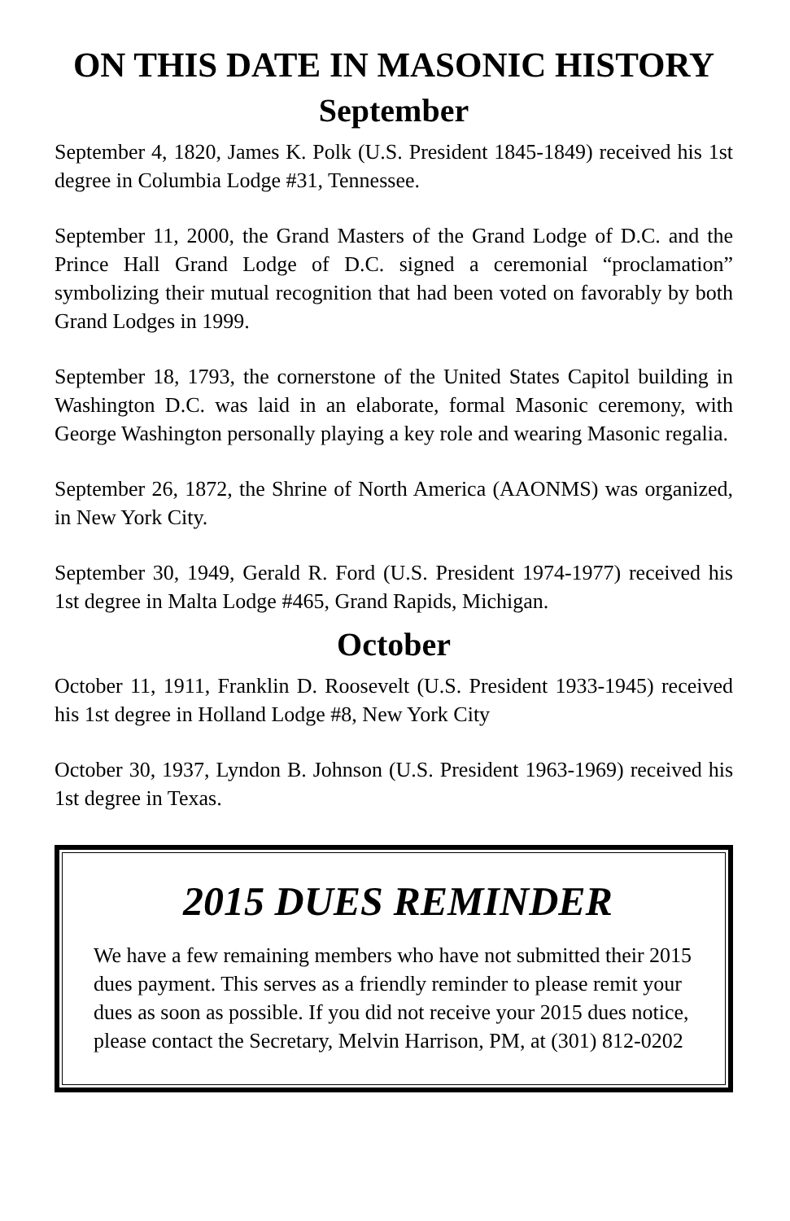ON THIS DATE IN MASONIC HISTORY
September
September 4, 1820, James K. Polk (U.S. President 1845-1849) received his 1st degree in Columbia Lodge #31, Tennessee.
September 11, 2000, the Grand Masters of the Grand Lodge of D.C. and the Prince Hall Grand Lodge of D.C. signed a ceremonial “proclamation” symbolizing their mutual recognition that had been voted on favorably by both Grand Lodges in 1999.
September 18, 1793, the cornerstone of the United States Capitol building in Washington D.C. was laid in an elaborate, formal Masonic ceremony, with George Washington personally playing a key role and wearing Masonic regalia.
September 26, 1872, the Shrine of North America (AAONMS) was organized, in New York City.
September 30, 1949, Gerald R. Ford (U.S. President 1974-1977) received his 1st degree in Malta Lodge #465, Grand Rapids, Michigan.
October
October 11, 1911, Franklin D. Roosevelt (U.S. President 1933-1945) received his 1st degree in Holland Lodge #8, New York City
October 30, 1937, Lyndon B. Johnson (U.S. President 1963-1969) received his 1st degree in Texas.
2015 DUES REMINDER
We have a few remaining members who have not submitted their 2015 dues payment. This serves as a friendly reminder to please remit your dues as soon as possible. If you did not receive your 2015 dues notice, please contact the Secretary, Melvin Harrison, PM, at (301) 812-0202